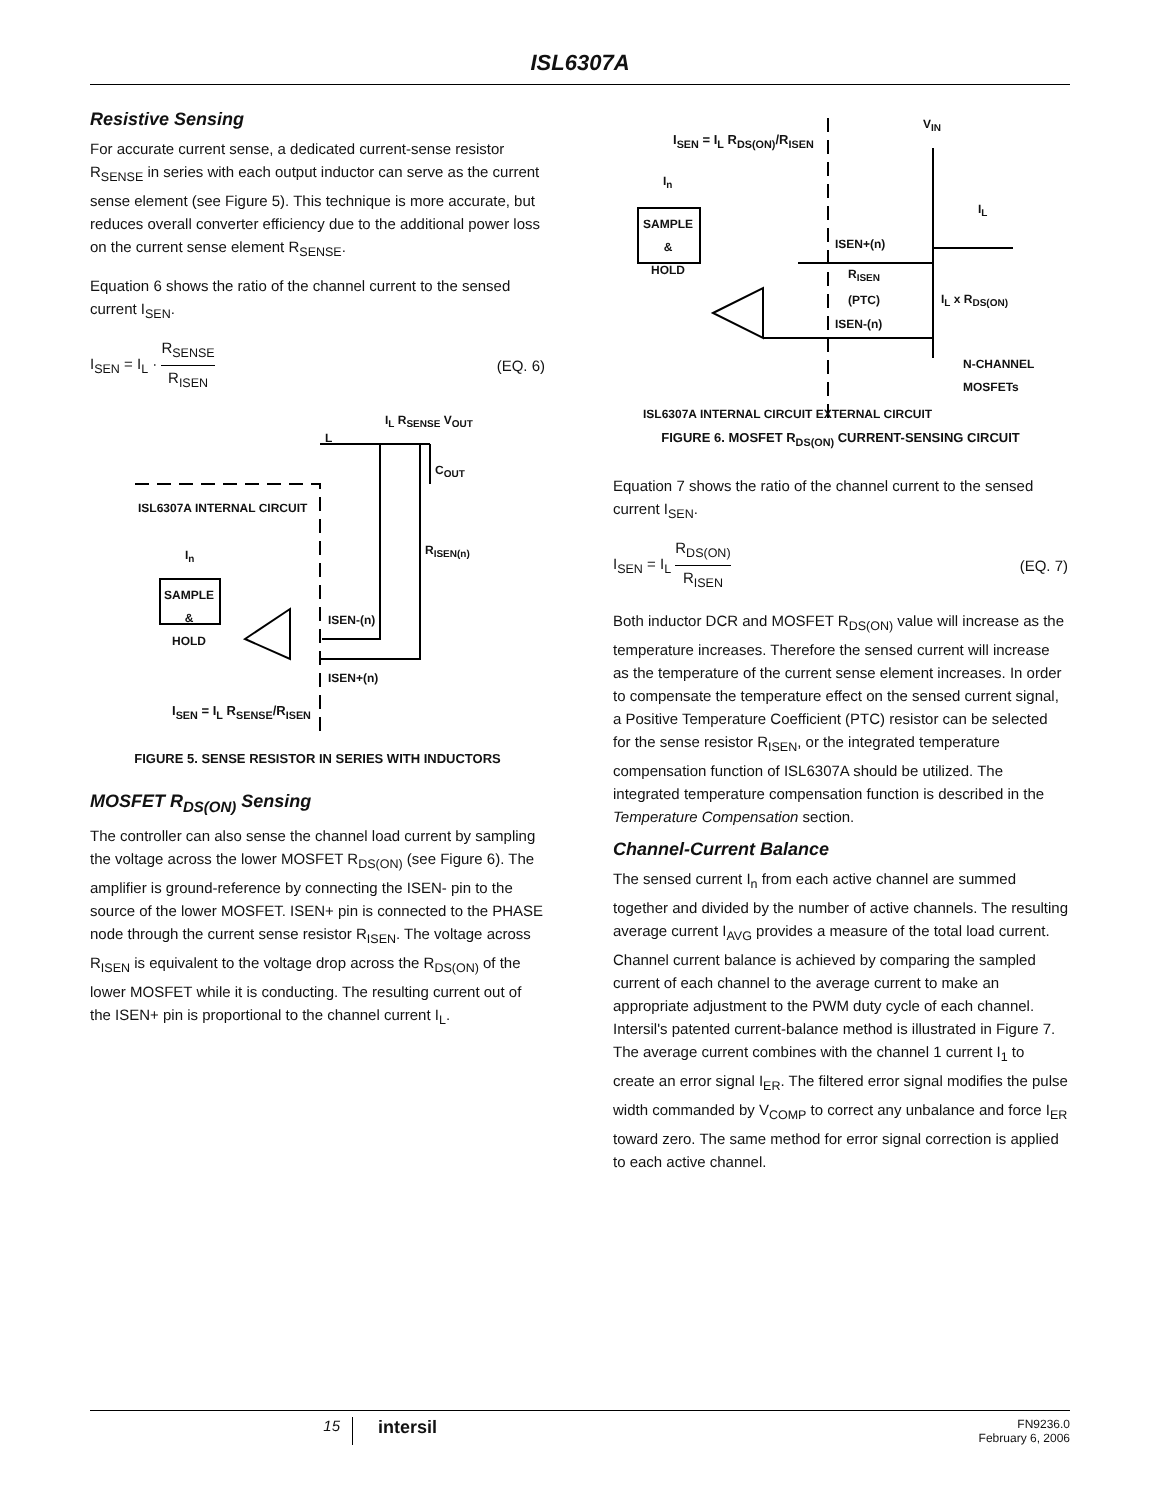ISL6307A
Resistive Sensing
For accurate current sense, a dedicated current-sense resistor R<sub>SENSE</sub> in series with each output inductor can serve as the current sense element (see Figure 5). This technique is more accurate, but reduces overall converter efficiency due to the additional power loss on the current sense element R<sub>SENSE</sub>.
Equation 6 shows the ratio of the channel current to the sensed current I<sub>SEN</sub>.
I<sub>SEN</sub> = I<sub>L</sub> · R<sub>SENSE</sub> R<sub>ISEN</sub> (EQ. 6)
L
I<sub>L</sub> R<sub>SENSE</sub> V<sub>OUT</sub>
C<sub>OUT</sub>
ISL6307A INTERNAL CIRCUIT
R<sub>ISEN(n)</sub>
I<sub>n</sub>
SAMPLE
&
HOLD
ISEN-(n)
ISEN+(n)
I<sub>SEN</sub> = I<sub>L</sub> R<sub>SENSE</sub>/R<sub>ISEN</sub>
FIGURE 5. SENSE RESISTOR IN SERIES WITH INDUCTORS
MOSFET R<sub>DS(ON)</sub> Sensing
The controller can also sense the channel load current by sampling the voltage across the lower MOSFET R<sub>DS(ON)</sub> (see Figure 6). The amplifier is ground-reference by connecting the ISEN- pin to the source of the lower MOSFET. ISEN+ pin is connected to the PHASE node through the current sense resistor R<sub>ISEN</sub>. The voltage across R<sub>ISEN</sub> is equivalent to the voltage drop across the R<sub>DS(ON)</sub> of the lower MOSFET while it is conducting. The resulting current out of the ISEN+ pin is proportional to the channel current I<sub>L</sub>.
I<sub>SEN</sub> = I<sub>L</sub> R<sub>DS(ON)</sub>/R<sub>ISEN</sub>
V<sub>IN</sub>
I<sub>n</sub>
SAMPLE
&
HOLD
I<sub>L</sub>
ISEN+(n)
R<sub>ISEN</sub>
(PTC)
I<sub>L</sub> x R<sub>DS(ON)</sub>
ISEN-(n)
N-CHANNEL
MOSFETs
ISL6307A INTERNAL CIRCUIT EXTERNAL CIRCUIT
FIGURE 6. MOSFET R<sub>DS(ON)</sub> CURRENT-SENSING CIRCUIT
Equation 7 shows the ratio of the channel current to the sensed current I<sub>SEN</sub>.
I<sub>SEN</sub> = I<sub>L</sub> R<sub>DS(ON)</sub> R<sub>ISEN</sub> (EQ. 7)
Both inductor DCR and MOSFET R<sub>DS(ON)</sub> value will increase as the temperature increases. Therefore the sensed current will increase as the temperature of the current sense element increases. In order to compensate the temperature effect on the sensed current signal, a Positive Temperature Coefficient (PTC) resistor can be selected for the sense resistor R<sub>ISEN</sub>, or the integrated temperature compensation function of ISL6307A should be utilized. The integrated temperature compensation function is described in the Temperature Compensation section.
Channel-Current Balance
The sensed current I<sub>n</sub> from each active channel are summed together and divided by the number of active channels. The resulting average current I<sub>AVG</sub> provides a measure of the total load current. Channel current balance is achieved by comparing the sampled current of each channel to the average current to make an appropriate adjustment to the PWM duty cycle of each channel. Intersil's patented current-balance method is illustrated in Figure 7. The average current combines with the channel 1 current I<sub>1</sub> to create an error signal I<sub>ER</sub>. The filtered error signal modifies the pulse width commanded by V<sub>COMP</sub> to correct any unbalance and force I<sub>ER</sub> toward zero. The same method for error signal correction is applied to each active channel.
15 intersil FN9236.0
February 6, 2006